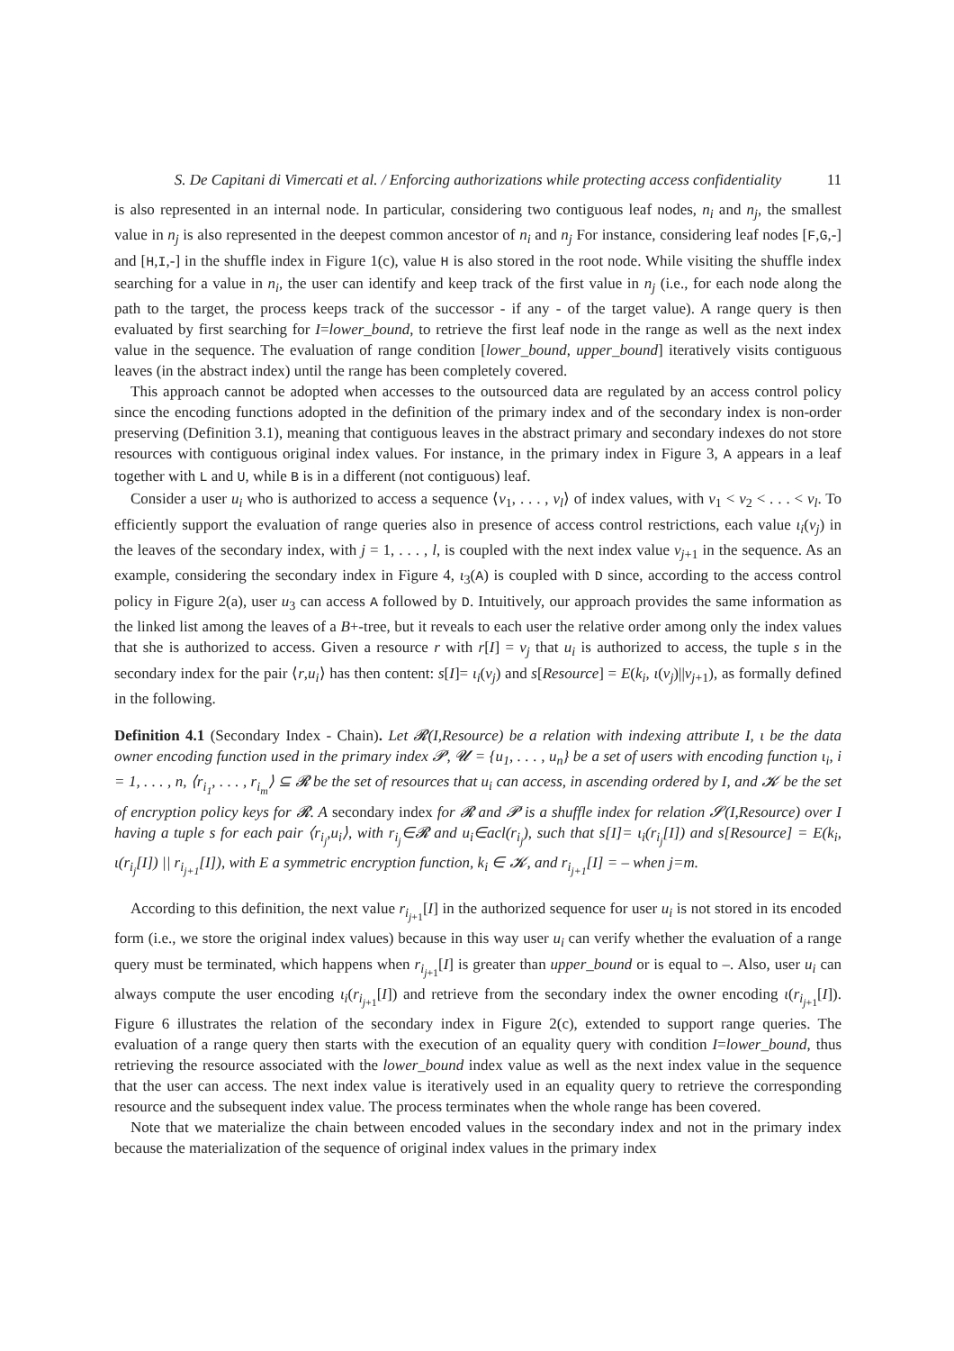S. De Capitani di Vimercati et al. / Enforcing authorizations while protecting access confidentiality 11
is also represented in an internal node. In particular, considering two contiguous leaf nodes, n<sub>i</sub> and n<sub>j</sub>, the smallest value in n<sub>j</sub> is also represented in the deepest common ancestor of n<sub>i</sub> and n<sub>j</sub> For instance, considering leaf nodes [F,G,-] and [H,I,-] in the shuffle index in Figure 1(c), value H is also stored in the root node. While visiting the shuffle index searching for a value in n<sub>i</sub>, the user can identify and keep track of the first value in n<sub>j</sub> (i.e., for each node along the path to the target, the process keeps track of the successor - if any - of the target value). A range query is then evaluated by first searching for I=lower_bound, to retrieve the first leaf node in the range as well as the next index value in the sequence. The evaluation of range condition [lower_bound, upper_bound] iteratively visits contiguous leaves (in the abstract index) until the range has been completely covered.
This approach cannot be adopted when accesses to the outsourced data are regulated by an access control policy since the encoding functions adopted in the definition of the primary index and of the secondary index is non-order preserving (Definition 3.1), meaning that contiguous leaves in the abstract primary and secondary indexes do not store resources with contiguous original index values. For instance, in the primary index in Figure 3, A appears in a leaf together with L and U, while B is in a different (not contiguous) leaf.
Consider a user u<sub>i</sub> who is authorized to access a sequence ⟨v<sub>1</sub>, . . . , v<sub>l</sub>⟩ of index values, with v<sub>1</sub> < v<sub>2</sub> < . . . < v<sub>l</sub>. To efficiently support the evaluation of range queries also in presence of access control restrictions, each value ι<sub>i</sub>(v<sub>j</sub>) in the leaves of the secondary index, with j = 1, . . . , l, is coupled with the next index value v<sub>j+1</sub> in the sequence. As an example, considering the secondary index in Figure 4, ι<sub>3</sub>(A) is coupled with D since, according to the access control policy in Figure 2(a), user u<sub>3</sub> can access A followed by D. Intuitively, our approach provides the same information as the linked list among the leaves of a B+-tree, but it reveals to each user the relative order among only the index values that she is authorized to access. Given a resource r with r[I] = v<sub>j</sub> that u<sub>i</sub> is authorized to access, the tuple s in the secondary index for the pair ⟨r,u<sub>i</sub>⟩ has then content: s[I]= ι<sub>i</sub>(v<sub>j</sub>) and s[Resource] = E(k<sub>i</sub>, ι(v<sub>j</sub>)||v<sub>j+1</sub>), as formally defined in the following.
Definition 4.1 (Secondary Index - Chain). Let 𝓡(I,Resource) be a relation with indexing attribute I, ι be the data owner encoding function used in the primary index 𝓟, 𝓤 = {u<sub>1</sub>, . . . , u<sub>n</sub>} be a set of users with encoding function ι<sub>i</sub>, i = 1, . . . , n, ⟨r<sub>i<sub>1</sub></sub>, . . . , r<sub>i<sub>m</sub></sub>⟩ ⊆ 𝓡 be the set of resources that u<sub>i</sub> can access, in ascending ordered by I, and 𝓚 be the set of encryption policy keys for 𝓡. A secondary index for 𝓡 and 𝓟 is a shuffle index for relation 𝓢(I,Resource) over I having a tuple s for each pair ⟨r<sub>i<sub>j</sub></sub>,u<sub>i</sub>⟩, with r<sub>i<sub>j</sub></sub>∈𝓡 and u<sub>i</sub>∈acl(r<sub>i<sub>j</sub></sub>), such that s[I]= ι<sub>i</sub>(r<sub>i<sub>j</sub></sub>[I]) and s[Resource] = E(k<sub>i</sub>, ι(r<sub>i<sub>j</sub></sub>[I]) || r<sub>i<sub>j+1</sub></sub>[I]), with E a symmetric encryption function, k<sub>i</sub> ∈ 𝓚, and r<sub>i<sub>j+1</sub></sub>[I] = – when j=m.
According to this definition, the next value r<sub>i<sub>j+1</sub></sub>[I] in the authorized sequence for user u<sub>i</sub> is not stored in its encoded form (i.e., we store the original index values) because in this way user u<sub>i</sub> can verify whether the evaluation of a range query must be terminated, which happens when r<sub>i<sub>j+1</sub></sub>[I] is greater than upper_bound or is equal to –. Also, user u<sub>i</sub> can always compute the user encoding ι<sub>i</sub>(r<sub>i<sub>j+1</sub></sub>[I]) and retrieve from the secondary index the owner encoding ι(r<sub>i<sub>j+1</sub></sub>[I]). Figure 6 illustrates the relation of the secondary index in Figure 2(c), extended to support range queries. The evaluation of a range query then starts with the execution of an equality query with condition I=lower_bound, thus retrieving the resource associated with the lower_bound index value as well as the next index value in the sequence that the user can access. The next index value is iteratively used in an equality query to retrieve the corresponding resource and the subsequent index value. The process terminates when the whole range has been covered.
Note that we materialize the chain between encoded values in the secondary index and not in the primary index because the materialization of the sequence of original index values in the primary index